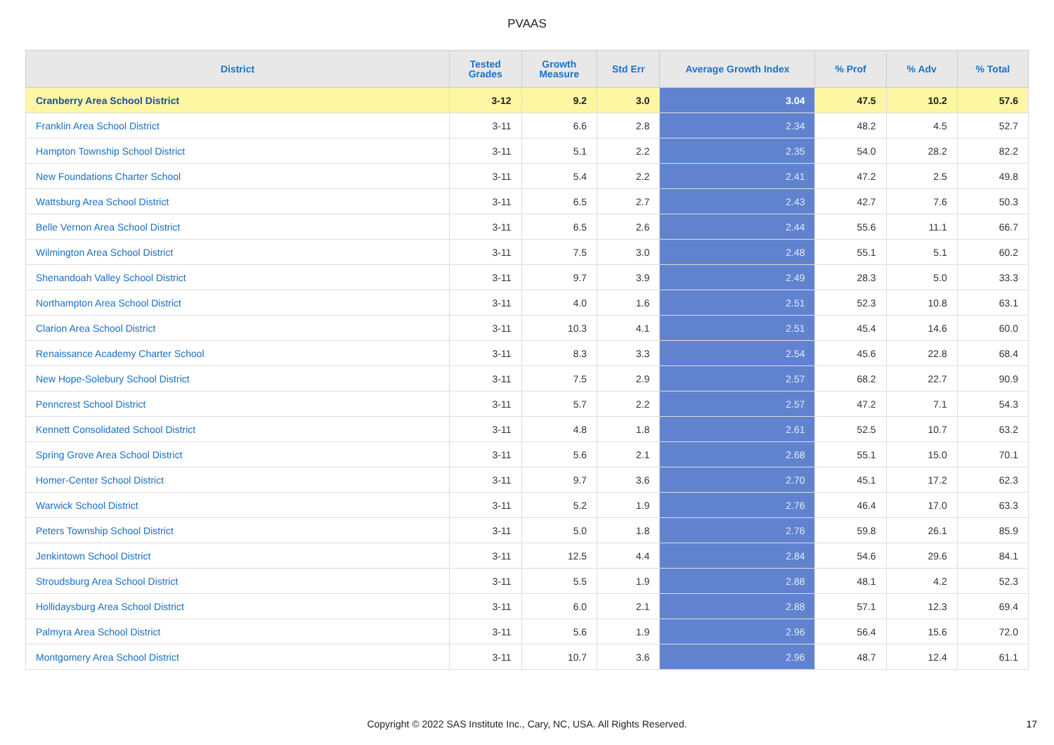PVAAS
| District | Tested Grades | Growth Measure | Std Err | Average Growth Index | % Prof | % Adv | % Total |
| --- | --- | --- | --- | --- | --- | --- | --- |
| Cranberry Area School District | 3-12 | 9.2 | 3.0 | 3.04 | 47.5 | 10.2 | 57.6 |
| Franklin Area School District | 3-11 | 6.6 | 2.8 | 2.34 | 48.2 | 4.5 | 52.7 |
| Hampton Township School District | 3-11 | 5.1 | 2.2 | 2.35 | 54.0 | 28.2 | 82.2 |
| New Foundations Charter School | 3-11 | 5.4 | 2.2 | 2.41 | 47.2 | 2.5 | 49.8 |
| Wattsburg Area School District | 3-11 | 6.5 | 2.7 | 2.43 | 42.7 | 7.6 | 50.3 |
| Belle Vernon Area School District | 3-11 | 6.5 | 2.6 | 2.44 | 55.6 | 11.1 | 66.7 |
| Wilmington Area School District | 3-11 | 7.5 | 3.0 | 2.48 | 55.1 | 5.1 | 60.2 |
| Shenandoah Valley School District | 3-11 | 9.7 | 3.9 | 2.49 | 28.3 | 5.0 | 33.3 |
| Northampton Area School District | 3-11 | 4.0 | 1.6 | 2.51 | 52.3 | 10.8 | 63.1 |
| Clarion Area School District | 3-11 | 10.3 | 4.1 | 2.51 | 45.4 | 14.6 | 60.0 |
| Renaissance Academy Charter School | 3-11 | 8.3 | 3.3 | 2.54 | 45.6 | 22.8 | 68.4 |
| New Hope-Solebury School District | 3-11 | 7.5 | 2.9 | 2.57 | 68.2 | 22.7 | 90.9 |
| Penncrest School District | 3-11 | 5.7 | 2.2 | 2.57 | 47.2 | 7.1 | 54.3 |
| Kennett Consolidated School District | 3-11 | 4.8 | 1.8 | 2.61 | 52.5 | 10.7 | 63.2 |
| Spring Grove Area School District | 3-11 | 5.6 | 2.1 | 2.68 | 55.1 | 15.0 | 70.1 |
| Homer-Center School District | 3-11 | 9.7 | 3.6 | 2.70 | 45.1 | 17.2 | 62.3 |
| Warwick School District | 3-11 | 5.2 | 1.9 | 2.76 | 46.4 | 17.0 | 63.3 |
| Peters Township School District | 3-11 | 5.0 | 1.8 | 2.76 | 59.8 | 26.1 | 85.9 |
| Jenkintown School District | 3-11 | 12.5 | 4.4 | 2.84 | 54.6 | 29.6 | 84.1 |
| Stroudsburg Area School District | 3-11 | 5.5 | 1.9 | 2.88 | 48.1 | 4.2 | 52.3 |
| Hollidaysburg Area School District | 3-11 | 6.0 | 2.1 | 2.88 | 57.1 | 12.3 | 69.4 |
| Palmyra Area School District | 3-11 | 5.6 | 1.9 | 2.96 | 56.4 | 15.6 | 72.0 |
| Montgomery Area School District | 3-11 | 10.7 | 3.6 | 2.96 | 48.7 | 12.4 | 61.1 |
Copyright © 2022 SAS Institute Inc., Cary, NC, USA. All Rights Reserved. 17